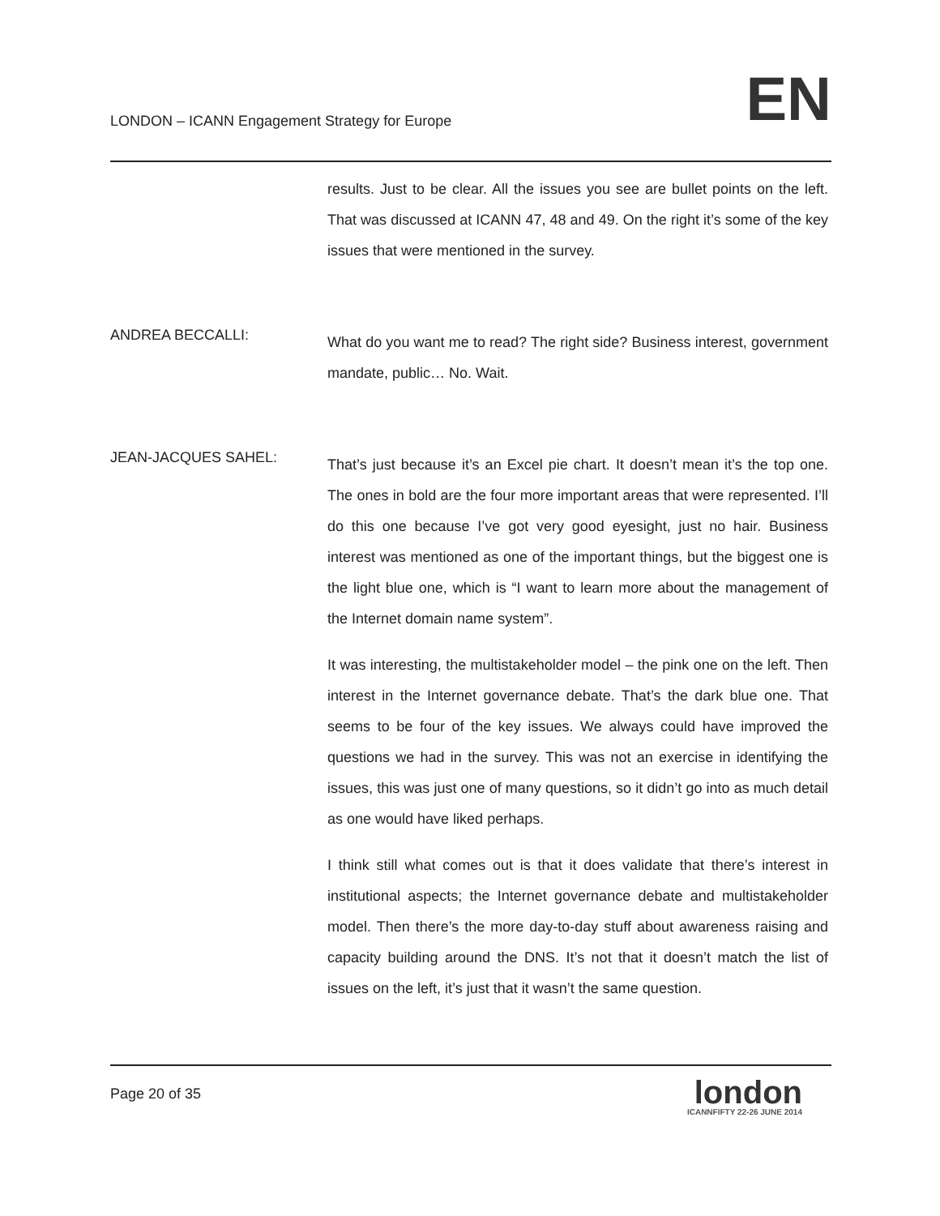LONDON – ICANN Engagement Strategy for Europe
EN
results. Just to be clear. All the issues you see are bullet points on the left. That was discussed at ICANN 47, 48 and 49. On the right it’s some of the key issues that were mentioned in the survey.
ANDREA BECCALLI:
What do you want me to read? The right side? Business interest, government mandate, public… No. Wait.
JEAN-JACQUES SAHEL:
That’s just because it’s an Excel pie chart. It doesn’t mean it’s the top one. The ones in bold are the four more important areas that were represented. I’ll do this one because I’ve got very good eyesight, just no hair. Business interest was mentioned as one of the important things, but the biggest one is the light blue one, which is “I want to learn more about the management of the Internet domain name system”.
It was interesting, the multistakeholder model – the pink one on the left. Then interest in the Internet governance debate. That’s the dark blue one. That seems to be four of the key issues. We always could have improved the questions we had in the survey. This was not an exercise in identifying the issues, this was just one of many questions, so it didn’t go into as much detail as one would have liked perhaps.
I think still what comes out is that it does validate that there’s interest in institutional aspects; the Internet governance debate and multistakeholder model. Then there’s the more day-to-day stuff about awareness raising and capacity building around the DNS. It’s not that it doesn’t match the list of issues on the left, it’s just that it wasn’t the same question.
Page 20 of 35
london
ICANNFIFTY 22-26 JUNE 2014